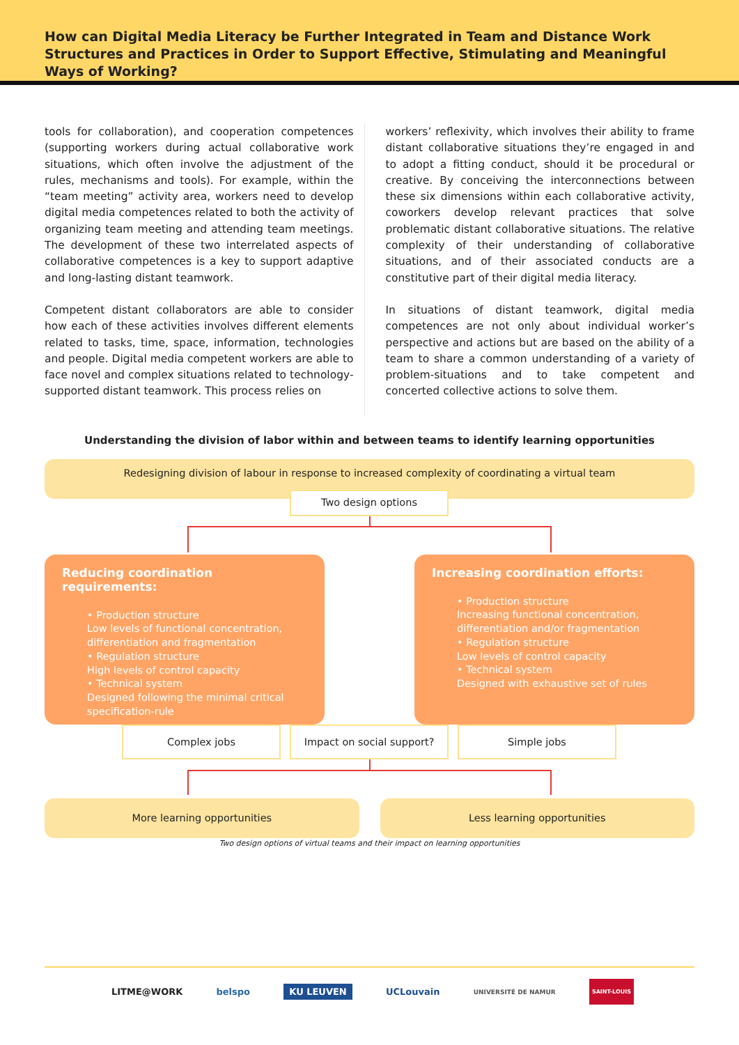How can Digital Media Literacy be Further Integrated in Team and Distance Work Structures and Practices in Order to Support Effective, Stimulating and Meaningful Ways of Working?
tools for collaboration), and cooperation competences (supporting workers during actual collaborative work situations, which often involve the adjustment of the rules, mechanisms and tools). For example, within the “team meeting” activity area, workers need to develop digital media competences related to both the activity of organizing team meeting and attending team meetings. The development of these two interrelated aspects of collaborative competences is a key to support adaptive and long-lasting distant teamwork.
Competent distant collaborators are able to consider how each of these activities involves different elements related to tasks, time, space, information, technologies and people. Digital media competent workers are able to face novel and complex situations related to technology-supported distant teamwork. This process relies on
workers’ reflexivity, which involves their ability to frame distant collaborative situations they’re engaged in and to adopt a fitting conduct, should it be procedural or creative. By conceiving the interconnections between these six dimensions within each collaborative activity, coworkers develop relevant practices that solve problematic distant collaborative situations. The relative complexity of their understanding of collaborative situations, and of their associated conducts are a constitutive part of their digital media literacy.
In situations of distant teamwork, digital media competences are not only about individual worker’s perspective and actions but are based on the ability of a team to share a common understanding of a variety of problem-situations and to take competent and concerted collective actions to solve them.
Understanding the division of labor within and between teams to identify learning opportunities
Redesigning division of labour in response to increased complexity of coordinating a virtual team
Two design options
Reducing coordination requirements:
• Production structure
Low levels of functional concentration, differentiation and fragmentation
• Regulation structure
High levels of control capacity
• Technical system
Designed following the minimal critical specification-rule
Increasing coordination efforts:
• Production structure
Increasing functional concentration, differentiation and/or fragmentation
• Regulation structure
Low levels of control capacity
• Technical system
Designed with exhaustive set of rules
Complex jobs Impact on social support? Simple jobs
More learning opportunities Less learning opportunities
Two design options of virtual teams and their impact on learning opportunities
LITME@WORK belspo KU LEUVEN UCLouvain UNIVERSITÉ DE NAMUR SAINT-LOUIS